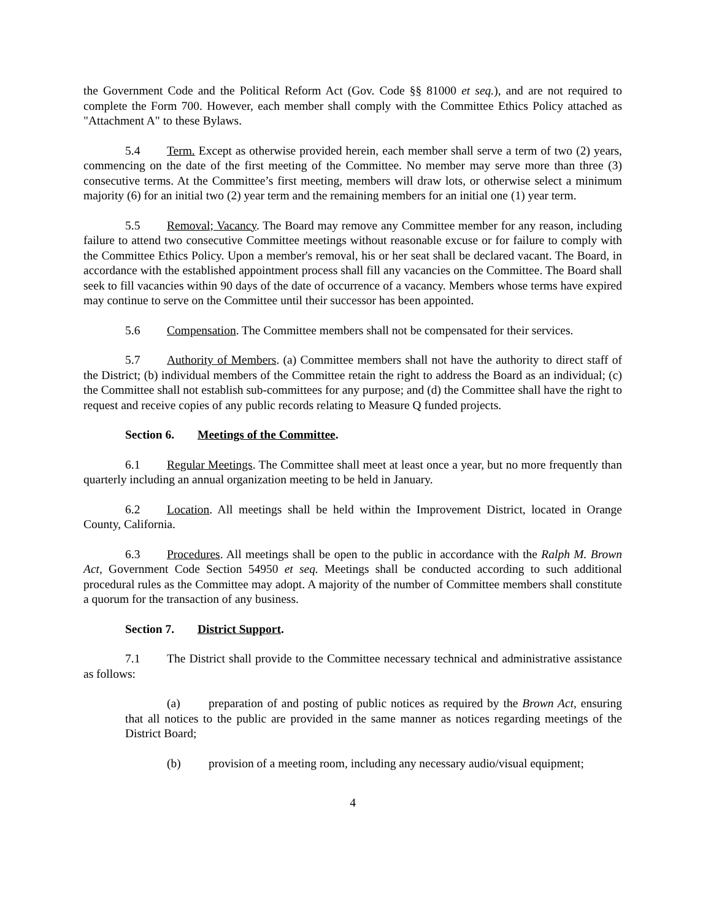the Government Code and the Political Reform Act (Gov. Code §§ 81000 et seq.), and are not required to complete the Form 700. However, each member shall comply with the Committee Ethics Policy attached as "Attachment A" to these Bylaws.
5.4 Term. Except as otherwise provided herein, each member shall serve a term of two (2) years, commencing on the date of the first meeting of the Committee. No member may serve more than three (3) consecutive terms. At the Committee’s first meeting, members will draw lots, or otherwise select a minimum majority (6) for an initial two (2) year term and the remaining members for an initial one (1) year term.
5.5 Removal; Vacancy. The Board may remove any Committee member for any reason, including failure to attend two consecutive Committee meetings without reasonable excuse or for failure to comply with the Committee Ethics Policy. Upon a member's removal, his or her seat shall be declared vacant. The Board, in accordance with the established appointment process shall fill any vacancies on the Committee. The Board shall seek to fill vacancies within 90 days of the date of occurrence of a vacancy. Members whose terms have expired may continue to serve on the Committee until their successor has been appointed.
5.6 Compensation. The Committee members shall not be compensated for their services.
5.7 Authority of Members. (a) Committee members shall not have the authority to direct staff of the District; (b) individual members of the Committee retain the right to address the Board as an individual; (c) the Committee shall not establish sub-committees for any purpose; and (d) the Committee shall have the right to request and receive copies of any public records relating to Measure Q funded projects.
Section 6. Meetings of the Committee.
6.1 Regular Meetings. The Committee shall meet at least once a year, but no more frequently than quarterly including an annual organization meeting to be held in January.
6.2 Location. All meetings shall be held within the Improvement District, located in Orange County, California.
6.3 Procedures. All meetings shall be open to the public in accordance with the Ralph M. Brown Act, Government Code Section 54950 et seq. Meetings shall be conducted according to such additional procedural rules as the Committee may adopt. A majority of the number of Committee members shall constitute a quorum for the transaction of any business.
Section 7. District Support.
7.1 The District shall provide to the Committee necessary technical and administrative assistance as follows:
(a) preparation of and posting of public notices as required by the Brown Act, ensuring that all notices to the public are provided in the same manner as notices regarding meetings of the District Board;
(b) provision of a meeting room, including any necessary audio/visual equipment;
4